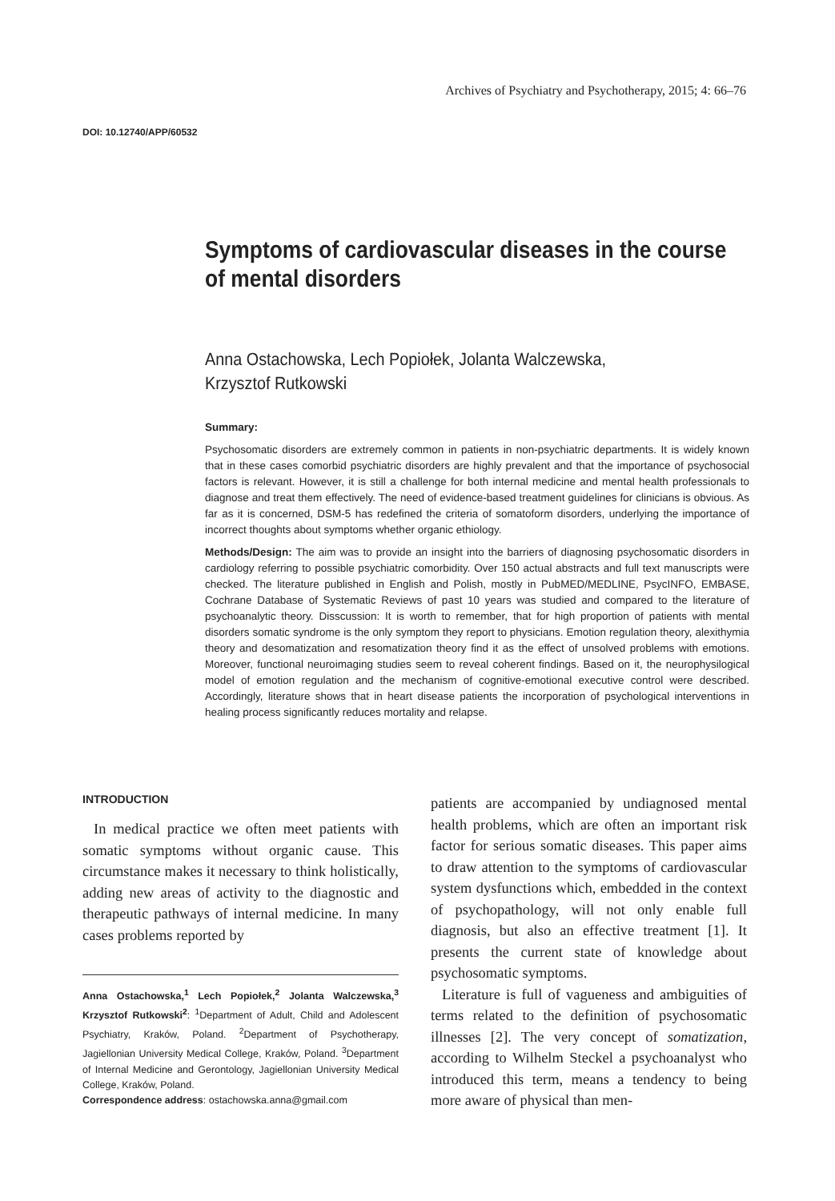Archives of Psychiatry and Psychotherapy, 2015; 4: 66–76
DOI: 10.12740/APP/60532
Symptoms of cardiovascular diseases in the course of mental disorders
Anna Ostachowska, Lech Popiołek, Jolanta Walczewska,
Krzysztof Rutkowski
Summary:
Psychosomatic disorders are extremely common in patients in non-psychiatric departments. It is widely known that in these cases comorbid psychiatric disorders are highly prevalent and that the importance of psychosocial factors is relevant. However, it is still a challenge for both internal medicine and mental health professionals to diagnose and treat them effectively. The need of evidence-based treatment guidelines for clinicians is obvious. As far as it is concerned, DSM-5 has redefined the criteria of somatoform disorders, underlying the importance of incorrect thoughts about symptoms whether organic ethiology.
Methods/Design: The aim was to provide an insight into the barriers of diagnosing psychosomatic disorders in cardiology referring to possible psychiatric comorbidity. Over 150 actual abstracts and full text manuscripts were checked. The literature published in English and Polish, mostly in PubMED/MEDLINE, PsycINFO, EMBASE, Cochrane Database of Systematic Reviews of past 10 years was studied and compared to the literature of psychoanalytic theory. Disscussion: It is worth to remember, that for high proportion of patients with mental disorders somatic syndrome is the only symptom they report to physicians. Emotion regulation theory, alexithymia theory and desomatization and resomatization theory find it as the effect of unsolved problems with emotions. Moreover, functional neuroimaging studies seem to reveal coherent findings. Based on it, the neurophysilogical model of emotion regulation and the mechanism of cognitive-emotional executive control were described. Accordingly, literature shows that in heart disease patients the incorporation of psychological interventions in healing process significantly reduces mortality and relapse.
INTRODUCTION
In medical practice we often meet patients with somatic symptoms without organic cause. This circumstance makes it necessary to think holistically, adding new areas of activity to the diagnostic and therapeutic pathways of internal medicine. In many cases problems reported by
Anna Ostachowska,<sup>1</sup> Lech Popiołek,<sup>2</sup> Jolanta Walczewska,<sup>3</sup> Krzysztof Rutkowski<sup>2</sup>: <sup>1</sup>Department of Adult, Child and Adolescent Psychiatry, Kraków, Poland. <sup>2</sup>Department of Psychotherapy, Jagiellonian University Medical College, Kraków, Poland. <sup>3</sup>Department of Internal Medicine and Gerontology, Jagiellonian University Medical College, Kraków, Poland.
Correspondence address: ostachowska.anna@gmail.com
patients are accompanied by undiagnosed mental health problems, which are often an important risk factor for serious somatic diseases. This paper aims to draw attention to the symptoms of cardiovascular system dysfunctions which, embedded in the context of psychopathology, will not only enable full diagnosis, but also an effective treatment [1]. It presents the current state of knowledge about psychosomatic symptoms.
Literature is full of vagueness and ambiguities of terms related to the definition of psychosomatic illnesses [2]. The very concept of somatization, according to Wilhelm Steckel a psychoanalyst who introduced this term, means a tendency to being more aware of physical than men-